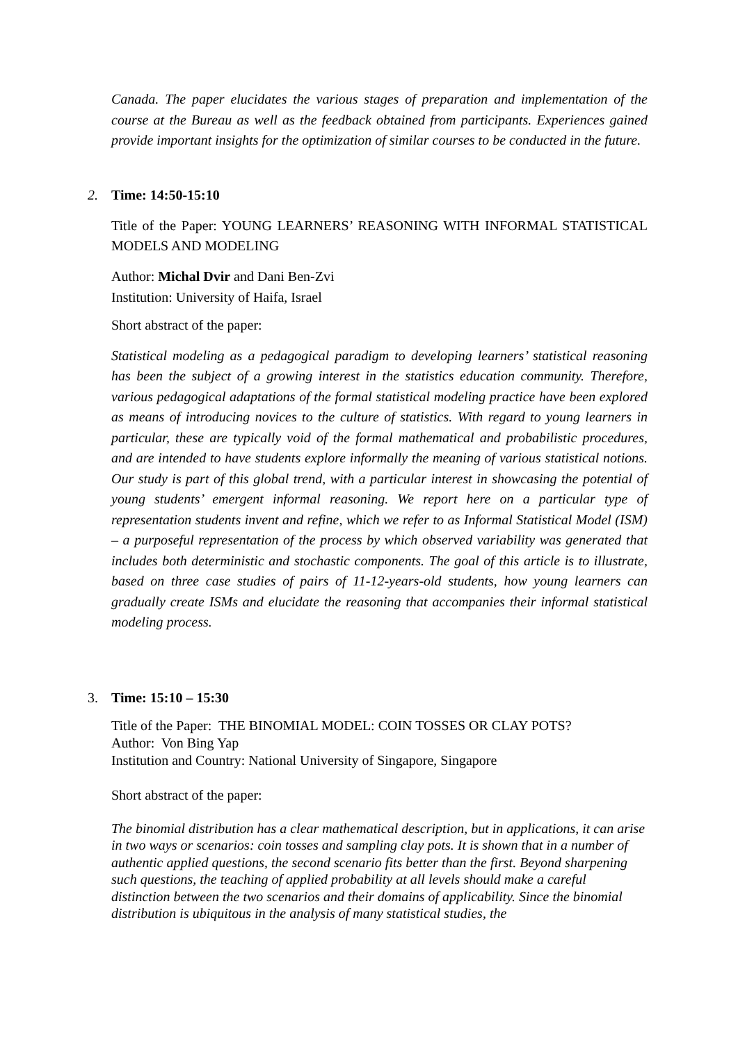Canada. The paper elucidates the various stages of preparation and implementation of the course at the Bureau as well as the feedback obtained from participants. Experiences gained provide important insights for the optimization of similar courses to be conducted in the future.
2. Time: 14:50-15:10
Title of the Paper: YOUNG LEARNERS’ REASONING WITH INFORMAL STATISTICAL MODELS AND MODELING
Author: Michal Dvir and Dani Ben-Zvi
Institution: University of Haifa, Israel
Short abstract of the paper:
Statistical modeling as a pedagogical paradigm to developing learners’ statistical reasoning has been the subject of a growing interest in the statistics education community. Therefore, various pedagogical adaptations of the formal statistical modeling practice have been explored as means of introducing novices to the culture of statistics. With regard to young learners in particular, these are typically void of the formal mathematical and probabilistic procedures, and are intended to have students explore informally the meaning of various statistical notions. Our study is part of this global trend, with a particular interest in showcasing the potential of young students’ emergent informal reasoning. We report here on a particular type of representation students invent and refine, which we refer to as Informal Statistical Model (ISM) – a purposeful representation of the process by which observed variability was generated that includes both deterministic and stochastic components. The goal of this article is to illustrate, based on three case studies of pairs of 11-12-years-old students, how young learners can gradually create ISMs and elucidate the reasoning that accompanies their informal statistical modeling process.
3. Time: 15:10 – 15:30
Title of the Paper: THE BINOMIAL MODEL: COIN TOSSES OR CLAY POTS?
Author: Von Bing Yap
Institution and Country: National University of Singapore, Singapore
Short abstract of the paper:
The binomial distribution has a clear mathematical description, but in applications, it can arise in two ways or scenarios: coin tosses and sampling clay pots. It is shown that in a number of authentic applied questions, the second scenario fits better than the first. Beyond sharpening such questions, the teaching of applied probability at all levels should make a careful distinction between the two scenarios and their domains of applicability. Since the binomial distribution is ubiquitous in the analysis of many statistical studies, the